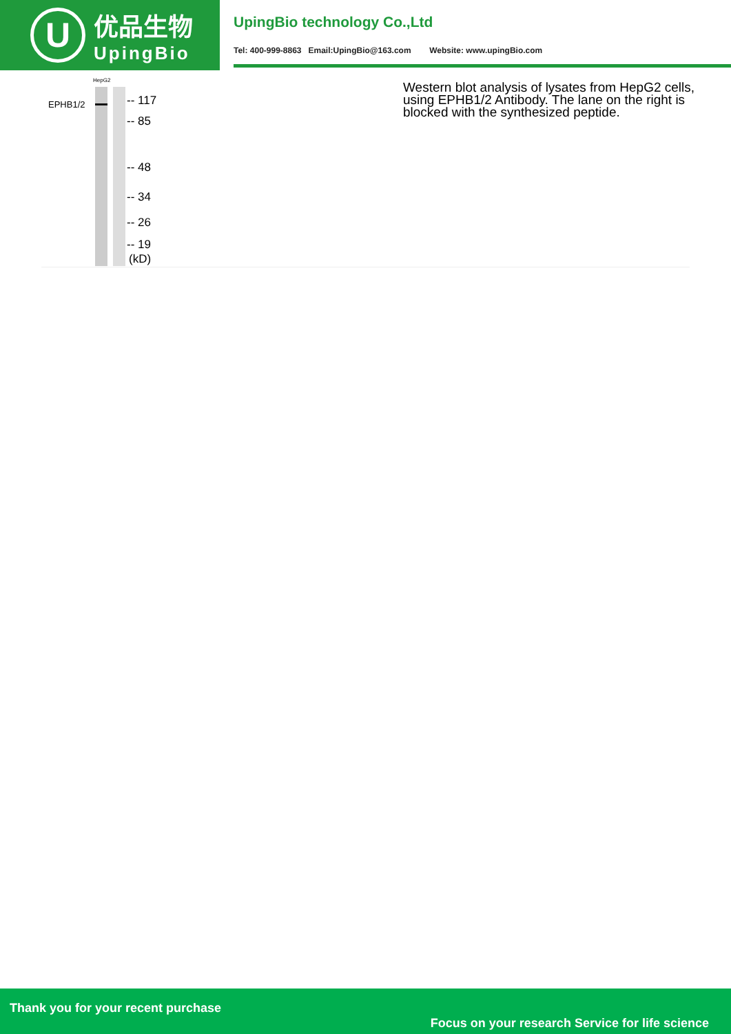U
优品生物
UpingBio
UpingBio technology Co.,Ltd
Tel: 400-999-8863 Email:UpingBio@163.com Website: www.upingBio.com
HepG2
EPHB1/2 -- 117
-- 85
-- 48
-- 34
-- 26
-- 19
(kD)
Western blot analysis of lysates from HepG2 cells, using EPHB1/2 Antibody. The lane on the right is blocked with the synthesized peptide.
Thank you for your recent purchase
Focus on your research Service for life science